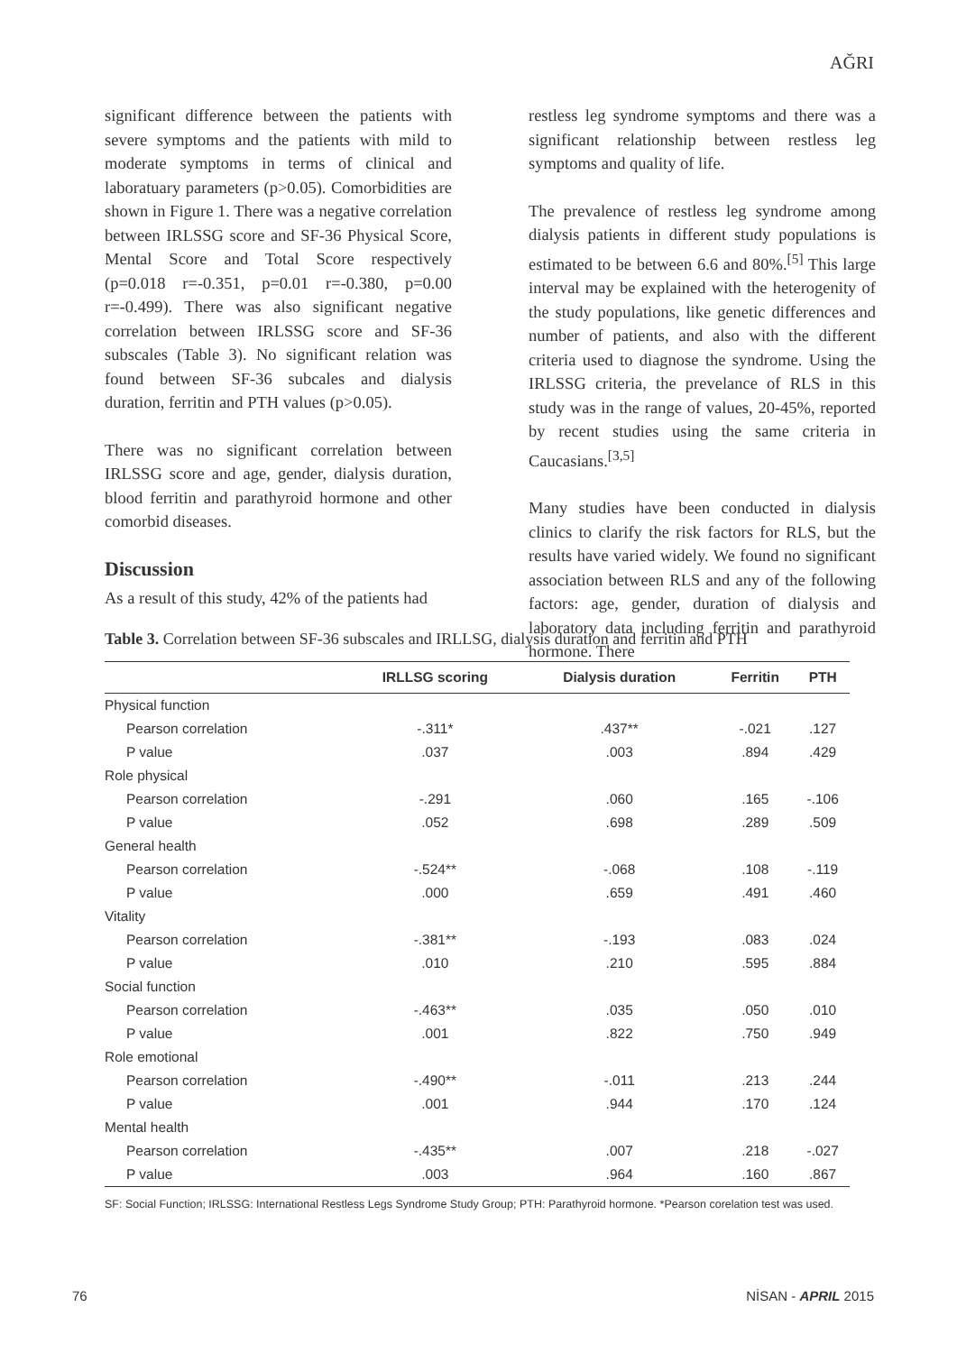AĞRI
significant difference between the patients with severe symptoms and the patients with mild to moderate symptoms in terms of clinical and laboratuary parameters (p>0.05). Comorbidities are shown in Figure 1. There was a negative correlation between IRLSSG score and SF-36 Physical Score, Mental Score and Total Score respectively (p=0.018 r=-0.351, p=0.01 r=-0.380, p=0.00 r=-0.499). There was also significant negative correlation between IRLSSG score and SF-36 subscales (Table 3). No significant relation was found between SF-36 subcales and dialysis duration, ferritin and PTH values (p>0.05).
There was no significant correlation between IRLSSG score and age, gender, dialysis duration, blood ferritin and parathyroid hormone and other comorbid diseases.
Discussion
As a result of this study, 42% of the patients had
restless leg syndrome symptoms and there was a significant relationship between restless leg symptoms and quality of life.
The prevalence of restless leg syndrome among dialysis patients in different study populations is estimated to be between 6.6 and 80%.<sup>[5]</sup> This large interval may be explained with the heterogenity of the study populations, like genetic differences and number of patients, and also with the different criteria used to diagnose the syndrome. Using the IRLSSG criteria, the prevelance of RLS in this study was in the range of values, 20-45%, reported by recent studies using the same criteria in Caucasians.<sup>[3,5]</sup>
Many studies have been conducted in dialysis clinics to clarify the risk factors for RLS, but the results have varied widely. We found no significant association between RLS and any of the following factors: age, gender, duration of dialysis and laboratory data including ferritin and parathyroid hormone. There
Table 3. Correlation between SF-36 subscales and IRLLSG, dialysis duration and ferritin and PTH
| | IRLLSG scoring | Dialysis duration | Ferritin | PTH |
| --- | --- | --- | --- | --- |
| Physical function | | | | |
| Pearson correlation | -.311* | .437** | -.021 | .127 |
| P value | .037 | .003 | .894 | .429 |
| Role physical | | | | |
| Pearson correlation | -.291 | .060 | .165 | -.106 |
| P value | .052 | .698 | .289 | .509 |
| General health | | | | |
| Pearson correlation | -.524** | -.068 | .108 | -.119 |
| P value | .000 | .659 | .491 | .460 |
| Vitality | | | | |
| Pearson correlation | -.381** | -.193 | .083 | .024 |
| P value | .010 | .210 | .595 | .884 |
| Social function | | | | |
| Pearson correlation | -.463** | .035 | .050 | .010 |
| P value | .001 | .822 | .750 | .949 |
| Role emotional | | | | |
| Pearson correlation | -.490** | -.011 | .213 | .244 |
| P value | .001 | .944 | .170 | .124 |
| Mental health | | | | |
| Pearson correlation | -.435** | .007 | .218 | -.027 |
| P value | .003 | .964 | .160 | .867 |
SF: Social Function; IRLSSG: International Restless Legs Syndrome Study Group; PTH: Parathyroid hormone. *Pearson corelation test was used.
76 NİSAN - APRIL 2015